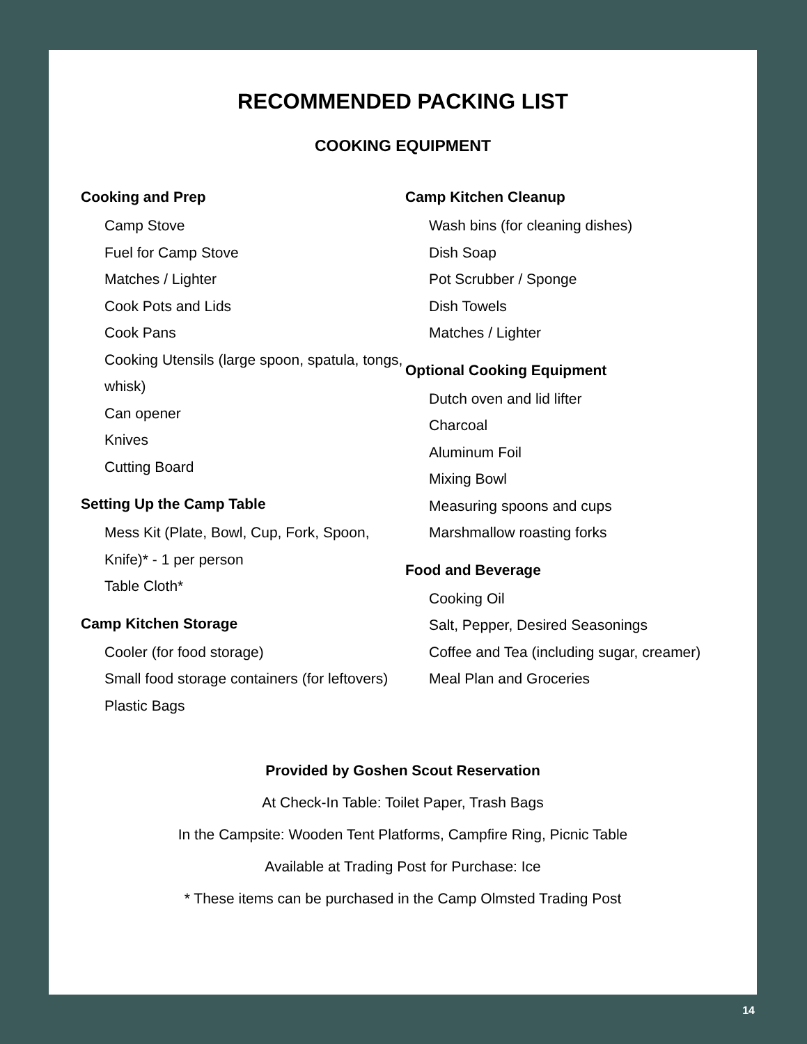RECOMMENDED PACKING LIST
COOKING EQUIPMENT
Cooking and Prep
Camp Stove
Fuel for Camp Stove
Matches / Lighter
Cook Pots and Lids
Cook Pans
Cooking Utensils (large spoon, spatula, tongs, whisk)
Can opener
Knives
Cutting Board
Setting Up the Camp Table
Mess Kit (Plate, Bowl, Cup, Fork, Spoon, Knife)* - 1 per person
Table Cloth*
Camp Kitchen Storage
Cooler (for food storage)
Small food storage containers (for leftovers)
Plastic Bags
Camp Kitchen Cleanup
Wash bins (for cleaning dishes)
Dish Soap
Pot Scrubber / Sponge
Dish Towels
Matches / Lighter
Optional Cooking Equipment
Dutch oven and lid lifter
Charcoal
Aluminum Foil
Mixing Bowl
Measuring spoons and cups
Marshmallow roasting forks
Food and Beverage
Cooking Oil
Salt, Pepper, Desired Seasonings
Coffee and Tea (including sugar, creamer)
Meal Plan and Groceries
Provided by Goshen Scout Reservation
At Check-In Table: Toilet Paper, Trash Bags
In the Campsite: Wooden Tent Platforms, Campfire Ring, Picnic Table
Available at Trading Post for Purchase: Ice
* These items can be purchased in the Camp Olmsted Trading Post
14